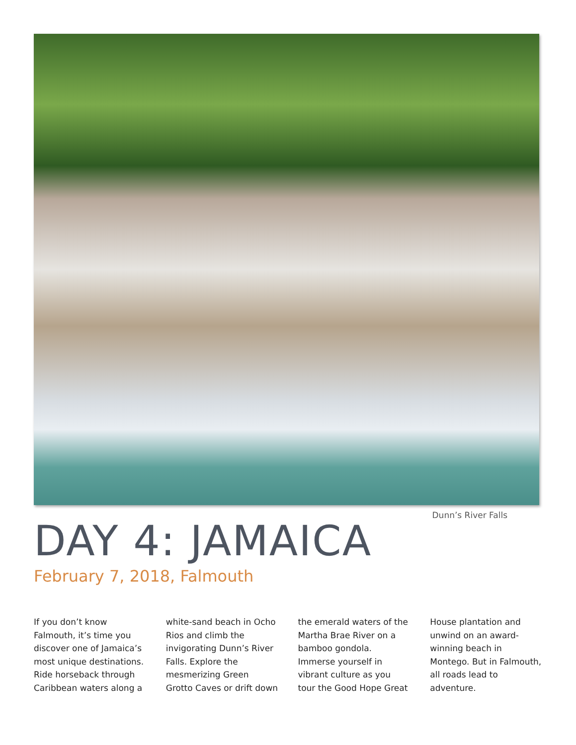Dunn’s River Falls
DAY 4: JAMAICA
February 7, 2018, Falmouth
If you don’t know Falmouth, it’s time you discover one of Jamaica’s most unique destinations. Ride horseback through Caribbean waters along a white-sand beach in Ocho Rios and climb the invigorating Dunn’s River Falls. Explore the mesmerizing Green Grotto Caves or drift down the emerald waters of the Martha Brae River on a bamboo gondola. Immerse yourself in vibrant culture as you tour the Good Hope Great House plantation and unwind on an award-winning beach in Montego. But in Falmouth, all roads lead to adventure.